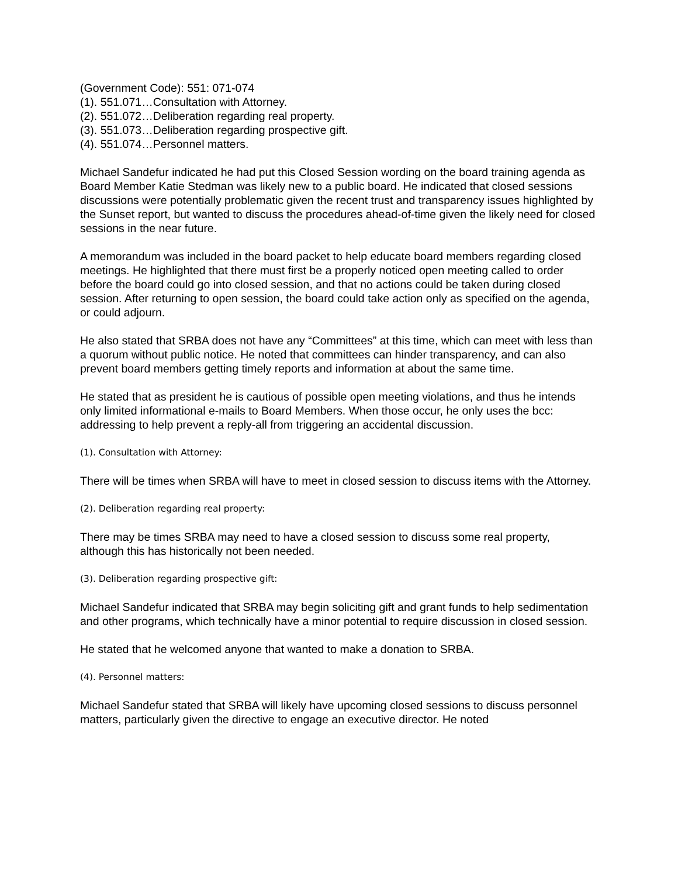(Government Code): 551: 071-074
(1). 551.071…Consultation with Attorney.
(2). 551.072…Deliberation regarding real property.
(3). 551.073…Deliberation regarding prospective gift.
(4). 551.074…Personnel matters.
Michael Sandefur indicated he had put this Closed Session wording on the board training agenda as Board Member Katie Stedman was likely new to a public board. He indicated that closed sessions discussions were potentially problematic given the recent trust and transparency issues highlighted by the Sunset report, but wanted to discuss the procedures ahead-of-time given the likely need for closed sessions in the near future.
A memorandum was included in the board packet to help educate board members regarding closed meetings. He highlighted that there must first be a properly noticed open meeting called to order before the board could go into closed session, and that no actions could be taken during closed session. After returning to open session, the board could take action only as specified on the agenda, or could adjourn.
He also stated that SRBA does not have any “Committees” at this time, which can meet with less than a quorum without public notice. He noted that committees can hinder transparency, and can also prevent board members getting timely reports and information at about the same time.
He stated that as president he is cautious of possible open meeting violations, and thus he intends only limited informational e-mails to Board Members. When those occur, he only uses the bcc: addressing to help prevent a reply-all from triggering an accidental discussion.
(1). Consultation with Attorney:
There will be times when SRBA will have to meet in closed session to discuss items with the Attorney.
(2). Deliberation regarding real property:
There may be times SRBA may need to have a closed session to discuss some real property, although this has historically not been needed.
(3). Deliberation regarding prospective gift:
Michael Sandefur indicated that SRBA may begin soliciting gift and grant funds to help sedimentation and other programs, which technically have a minor potential to require discussion in closed session.
He stated that he welcomed anyone that wanted to make a donation to SRBA.
(4). Personnel matters:
Michael Sandefur stated that SRBA will likely have upcoming closed sessions to discuss personnel matters, particularly given the directive to engage an executive director. He noted